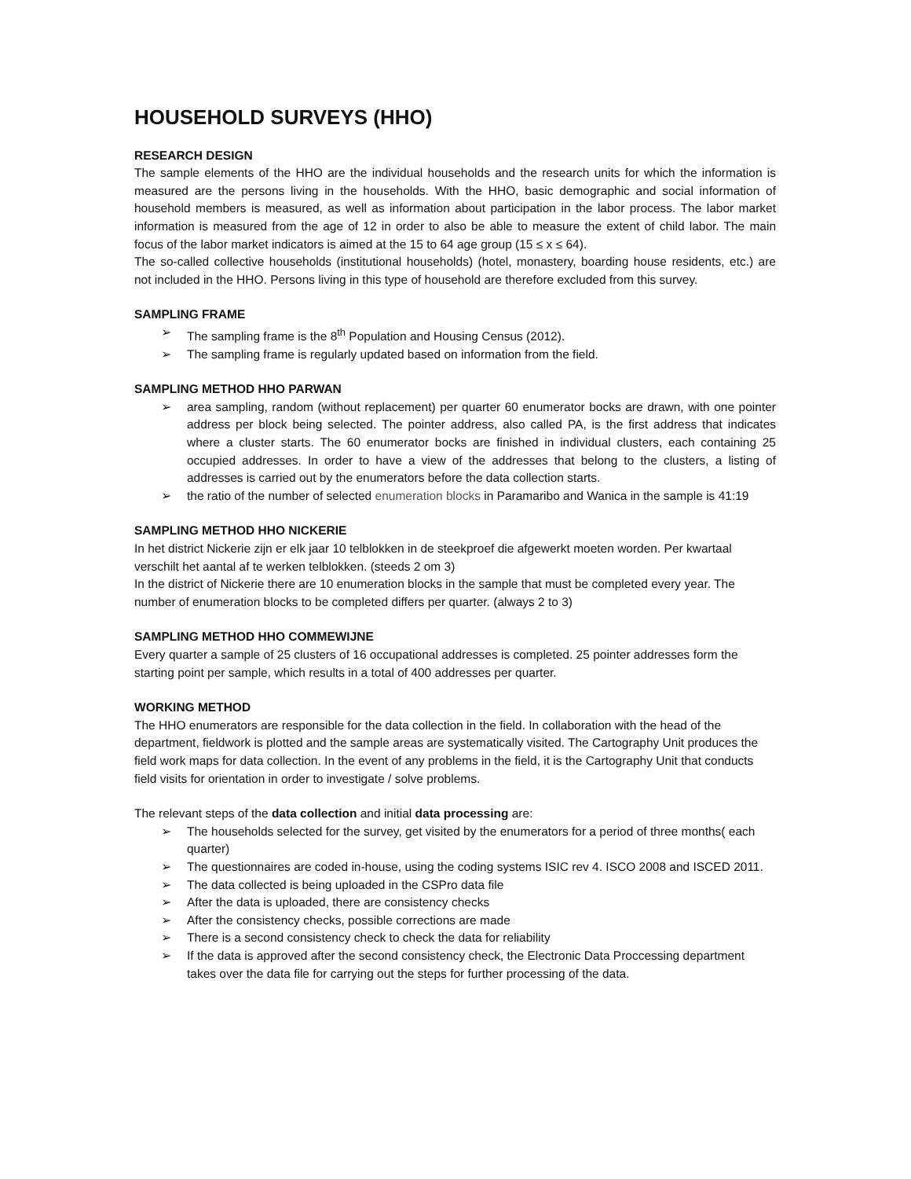HOUSEHOLD SURVEYS (HHO)
RESEARCH DESIGN
The sample elements of the HHO are the individual households and the research units for which the information is measured are the persons living in the households. With the HHO, basic demographic and social information of household members is measured, as well as information about participation in the labor process. The labor market information is measured from the age of 12 in order to also be able to measure the extent of child labor. The main focus of the labor market indicators is aimed at the 15 to 64 age group (15 ≤ x ≤ 64).
The so-called collective households (institutional households) (hotel, monastery, boarding house residents, etc.) are not included in the HHO. Persons living in this type of household are therefore excluded from this survey.
SAMPLING FRAME
➢ The sampling frame is the 8<sup>th</sup> Population and Housing Census (2012).
➢ The sampling frame is regularly updated based on information from the field.
SAMPLING METHOD HHO PARWAN
➢ area sampling, random (without replacement) per quarter 60 enumerator bocks are drawn, with one pointer address per block being selected. The pointer address, also called PA, is the first address that indicates where a cluster starts. The 60 enumerator bocks are finished in individual clusters, each containing 25 occupied addresses. In order to have a view of the addresses that belong to the clusters, a listing of addresses is carried out by the enumerators before the data collection starts.
➢ the ratio of the number of selected enumeration blocks in Paramaribo and Wanica in the sample is 41:19
SAMPLING METHOD HHO NICKERIE
In het district Nickerie zijn er elk jaar 10 telblokken in de steekproef die afgewerkt moeten worden. Per kwartaal verschilt het aantal af te werken telblokken. (steeds 2 om 3)
In the district of Nickerie there are 10 enumeration blocks in the sample that must be completed every year. The number of enumeration blocks to be completed differs per quarter. (always 2 to 3)
SAMPLING METHOD HHO COMMEWIJNE
Every quarter a sample of 25 clusters of 16 occupational addresses is completed. 25 pointer addresses form the starting point per sample, which results in a total of 400 addresses per quarter.
WORKING METHOD
The HHO enumerators are responsible for the data collection in the field. In collaboration with the head of the department, fieldwork is plotted and the sample areas are systematically visited. The Cartography Unit produces the field work maps for data collection. In the event of any problems in the field, it is the Cartography Unit that conducts field visits for orientation in order to investigate / solve problems.
The relevant steps of the data collection and initial data processing are:
➢ The households selected for the survey, get visited by the enumerators for a period of three months( each quarter)
➢ The questionnaires are coded in-house, using the coding systems ISIC rev 4. ISCO 2008 and ISCED 2011.
➢ The data collected is being uploaded in the CSPro data file
➢ After the data is uploaded, there are consistency checks
➢ After the consistency checks, possible corrections are made
➢ There is a second consistency check to check the data for reliability
➢ If the data is approved after the second consistency check, the Electronic Data Proccessing department takes over the data file for carrying out the steps for further processing of the data.